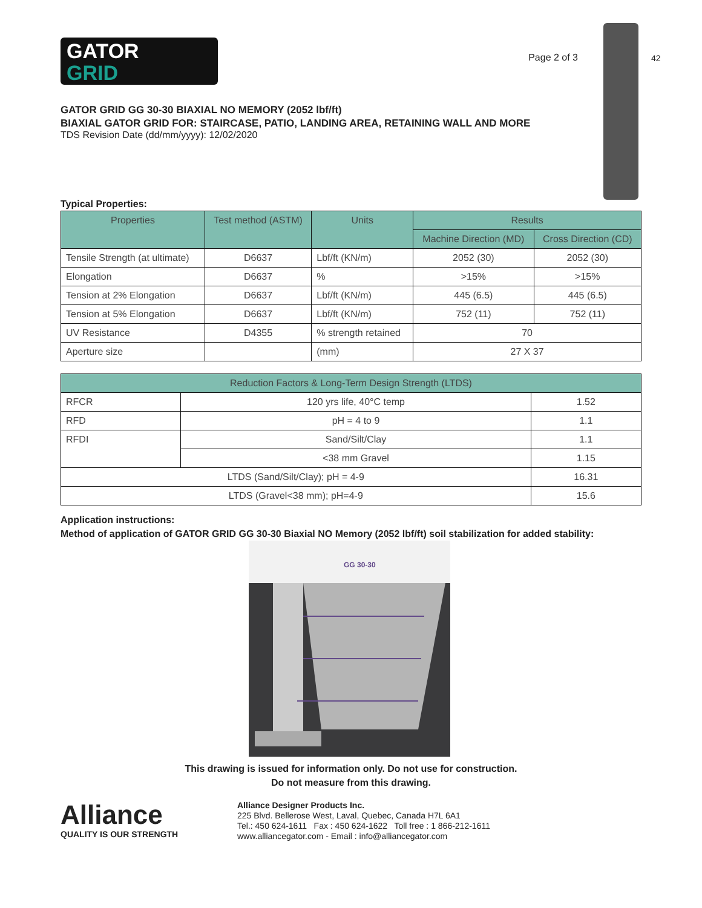42
GATOR
GRID
Page 2 of 3
GATOR GRID GG 30-30 BIAXIAL NO MEMORY (2052 lbf/ft)
BIAXIAL GATOR GRID FOR: STAIRCASE, PATIO, LANDING AREA, RETAINING WALL AND MORE
TDS Revision Date (dd/mm/yyyy): 12/02/2020
Typical Properties:
| Properties | Test method (ASTM) | Units | Results | |
| --- | --- | --- | --- | --- |
| | | | Machine Direction (MD) | Cross Direction (CD) |
| Tensile Strength (at ultimate) | D6637 | Lbf/ft (KN/m) | 2052 (30) | 2052 (30) |
| Elongation | D6637 | % | >15% | >15% |
| Tension at 2% Elongation | D6637 | Lbf/ft (KN/m) | 445 (6.5) | 445 (6.5) |
| Tension at 5% Elongation | D6637 | Lbf/ft (KN/m) | 752 (11) | 752 (11) |
| UV Resistance | D4355 | % strength retained | 70 | |
| Aperture size | | (mm) | 27 X 37 | |
| Reduction Factors & Long-Term Design Strength (LTDS) | | |
| --- | --- | --- |
| RFCR | 120 yrs life, 40°C temp | 1.52 |
| RFD | pH = 4 to 9 | 1.1 |
| RFDI | Sand/Silt/Clay | 1.1 |
| | <38 mm Gravel | 1.15 |
| LTDS (Sand/Silt/Clay); pH = 4-9 | | 16.31 |
| LTDS (Gravel<38 mm); pH=4-9 | | 15.6 |
Application instructions:
Method of application of GATOR GRID GG 30-30 Biaxial NO Memory (2052 lbf/ft) soil stabilization for added stability:
GG 30-30
This drawing is issued for information only. Do not use for construction.
Do not measure from this drawing.
Alliance
QUALITY IS OUR STRENGTH
Alliance Designer Products Inc.
225 Blvd. Bellerose West, Laval, Quebec, Canada H7L 6A1
Tel.: 450 624-1611 Fax : 450 624-1622 Toll free : 1 866-212-1611
www.alliancegator.com - Email : info@alliancegator.com